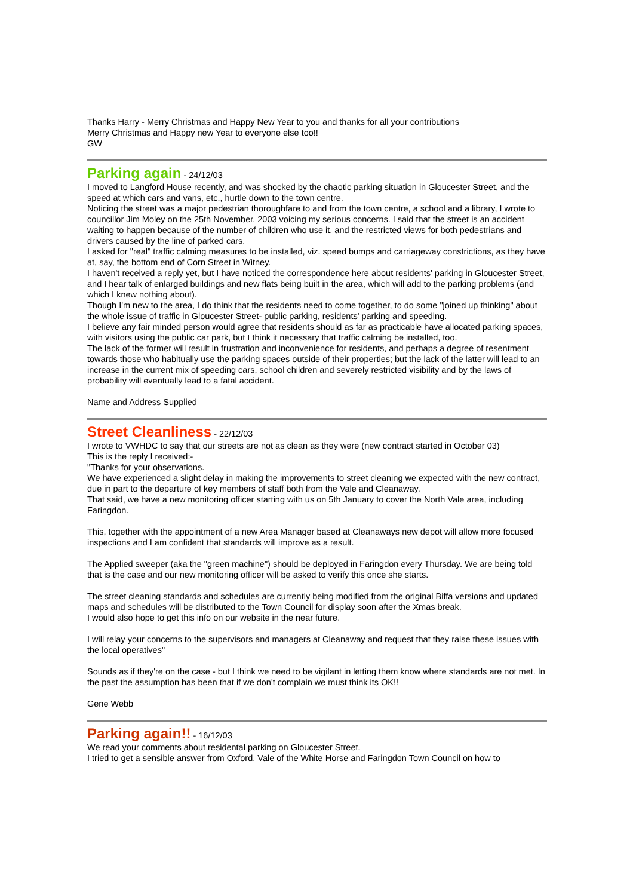Thanks Harry - Merry Christmas and Happy New Year to you and thanks for all your contributions
Merry Christmas and Happy new Year to everyone else too!!
GW
Parking again
- 24/12/03
I moved to Langford House recently, and was shocked by the chaotic parking situation in Gloucester Street, and the speed at which cars and vans, etc., hurtle down to the town centre.
Noticing the street was a major pedestrian thoroughfare to and from the town centre, a school and a library, I wrote to councillor Jim Moley on the 25th November, 2003 voicing my serious concerns. I said that the street is an accident waiting to happen because of the number of children who use it, and the restricted views for both pedestrians and drivers caused by the line of parked cars.
I asked for "real" traffic calming measures to be installed, viz. speed bumps and carriageway constrictions, as they have at, say, the bottom end of Corn Street in Witney.
I haven't received a reply yet, but I have noticed the correspondence here about residents' parking in Gloucester Street, and I hear talk of enlarged buildings and new flats being built in the area, which will add to the parking problems (and which I knew nothing about).
Though I'm new to the area, I do think that the residents need to come together, to do some "joined up thinking" about the whole issue of traffic in Gloucester Street- public parking, residents' parking and speeding.
I believe any fair minded person would agree that residents should as far as practicable have allocated parking spaces, with visitors using the public car park, but I think it necessary that traffic calming be installed, too.
The lack of the former will result in frustration and inconvenience for residents, and perhaps a degree of resentment towards those who habitually use the parking spaces outside of their properties; but the lack of the latter will lead to an increase in the current mix of speeding cars, school children and severely restricted visibility and by the laws of probability will eventually lead to a fatal accident.
Name and Address Supplied
Street Cleanliness
- 22/12/03
I wrote to VWHDC to say that our streets are not as clean as they were (new contract started in October 03)
This is the reply I received:-
"Thanks for your observations.
We have experienced a slight delay in making the improvements to street cleaning we expected with the new contract, due in part to the departure of key members of staff both from the Vale and Cleanaway.
That said, we have a new monitoring officer starting with us on 5th January to cover the North Vale area, including Faringdon.
This, together with the appointment of a new Area Manager based at Cleanaways new depot will allow more focused inspections and I am confident that standards will improve as a result.
The Applied sweeper (aka the "green machine") should be deployed in Faringdon every Thursday. We are being told that is the case and our new monitoring officer will be asked to verify this once she starts.
The street cleaning standards and schedules are currently being modified from the original Biffa versions and updated maps and schedules will be distributed to the Town Council for display soon after the Xmas break.
I would also hope to get this info on our website in the near future.
I will relay your concerns to the supervisors and managers at Cleanaway and request that they raise these issues with the local operatives"
Sounds as if they're on the case - but I think we need to be vigilant in letting them know where standards are not met. In the past the assumption has been that if we don't complain we must think its OK!!
Gene Webb
Parking again!!
- 16/12/03
We read your comments about residental parking on Gloucester Street.
I tried to get a sensible answer from Oxford, Vale of the White Horse and Faringdon Town Council on how to